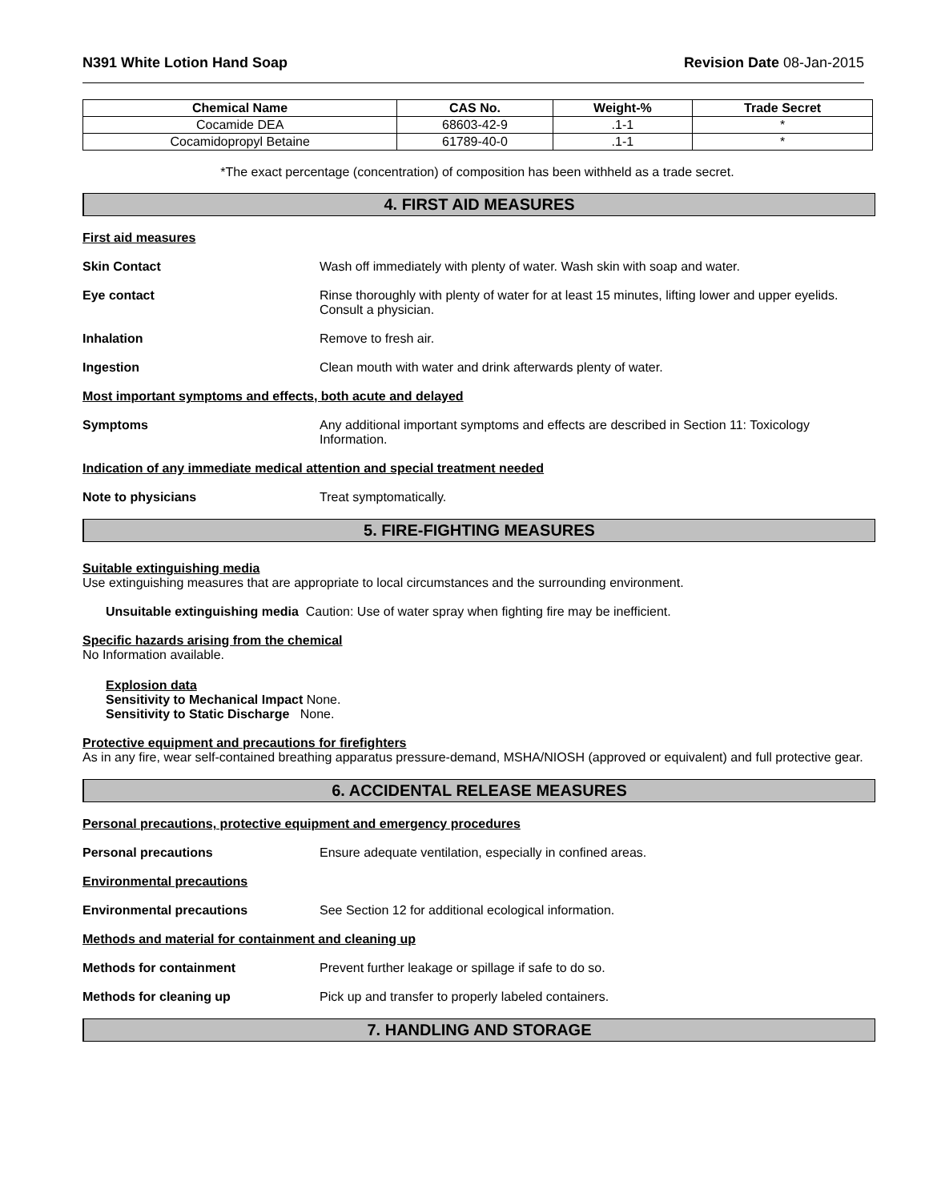N391 White Lotion Hand Soap Revision Date 08-Jan-2015
| Chemical Name | CAS No. | Weight-% | Trade Secret |
| --- | --- | --- | --- |
| Cocamide DEA | 68603-42-9 | .1-1 | * |
| Cocamidopropyl Betaine | 61789-40-0 | .1-1 | * |
*The exact percentage (concentration) of composition has been withheld as a trade secret.
4. FIRST AID MEASURES
First aid measures
Skin Contact Wash off immediately with plenty of water. Wash skin with soap and water.
Eye contact Rinse thoroughly with plenty of water for at least 15 minutes, lifting lower and upper eyelids. Consult a physician.
Inhalation Remove to fresh air.
Ingestion Clean mouth with water and drink afterwards plenty of water.
Most important symptoms and effects, both acute and delayed
Symptoms Any additional important symptoms and effects are described in Section 11: Toxicology Information.
Indication of any immediate medical attention and special treatment needed
Note to physicians Treat symptomatically.
5. FIRE-FIGHTING MEASURES
Suitable extinguishing media
Use extinguishing measures that are appropriate to local circumstances and the surrounding environment.
Unsuitable extinguishing media Caution: Use of water spray when fighting fire may be inefficient.
Specific hazards arising from the chemical
No Information available.
Explosion data
Sensitivity to Mechanical Impact None.
Sensitivity to Static Discharge None.
Protective equipment and precautions for firefighters
As in any fire, wear self-contained breathing apparatus pressure-demand, MSHA/NIOSH (approved or equivalent) and full protective gear.
6. ACCIDENTAL RELEASE MEASURES
Personal precautions, protective equipment and emergency procedures
Personal precautions Ensure adequate ventilation, especially in confined areas.
Environmental precautions
Environmental precautions See Section 12 for additional ecological information.
Methods and material for containment and cleaning up
Methods for containment Prevent further leakage or spillage if safe to do so.
Methods for cleaning up Pick up and transfer to properly labeled containers.
7. HANDLING AND STORAGE